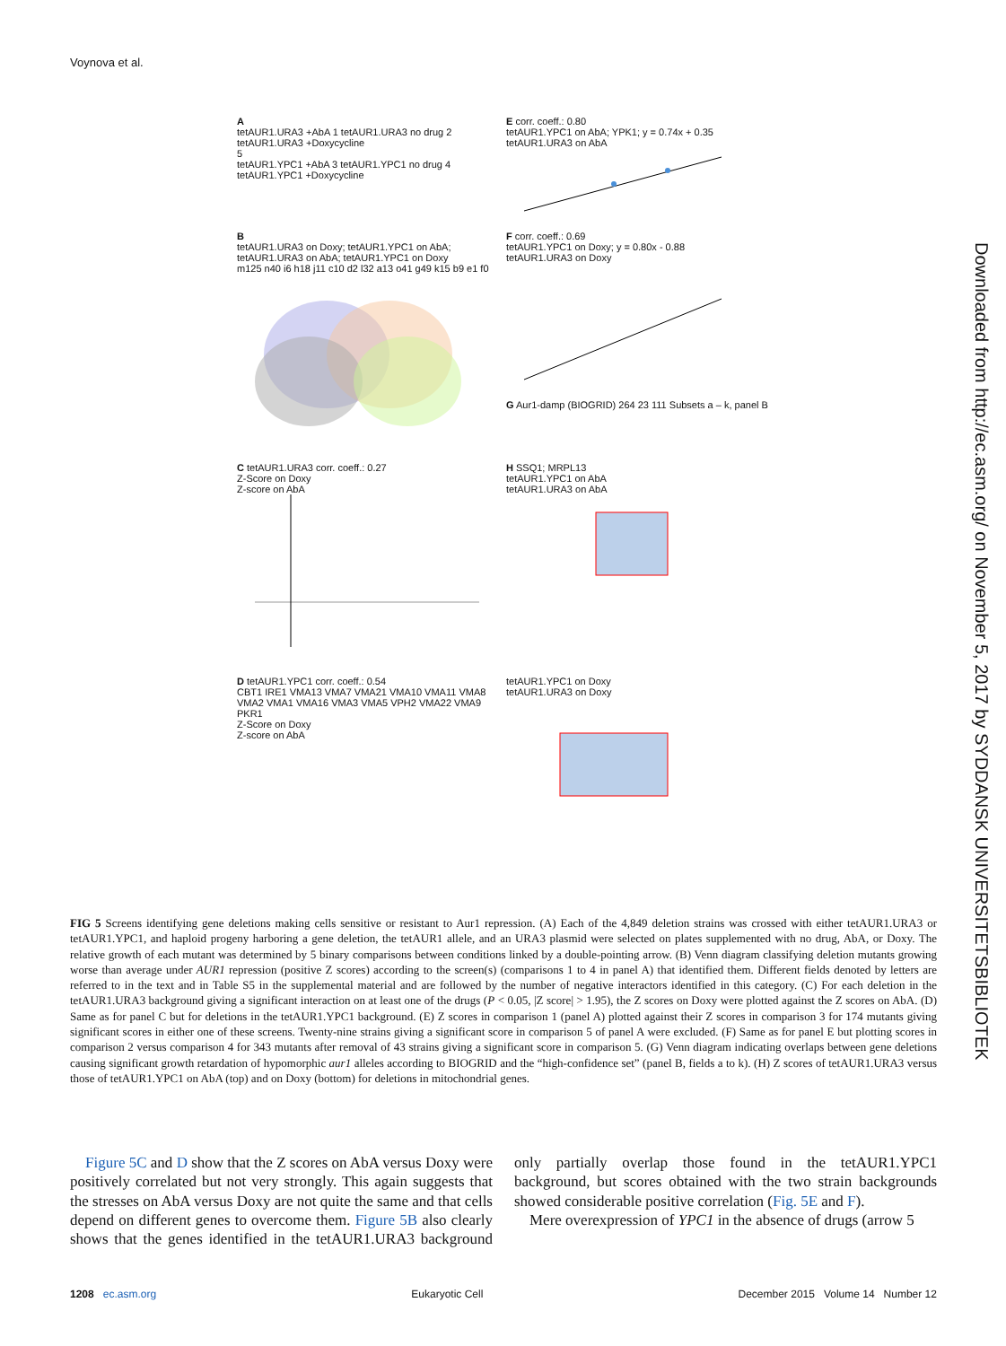Voynova et al.
A
tetAUR1.URA3 +AbA 1 tetAUR1.URA3 no drug 2 tetAUR1.URA3 +Doxycycline
5
tetAUR1.YPC1 +AbA 3 tetAUR1.YPC1 no drug 4 tetAUR1.YPC1 +Doxycycline
E corr. coeff.: 0.80
tetAUR1.YPC1 on AbA; YPK1; y = 0.74x + 0.35
tetAUR1.URA3 on AbA
B
tetAUR1.URA3 on Doxy; tetAUR1.YPC1 on AbA; tetAUR1.URA3 on AbA; tetAUR1.YPC1 on Doxy
m125 n40 i6 h18 j11 c10 d2 l32 a13 o41 g49 k15 b9 e1 f0
F corr. coeff.: 0.69
tetAUR1.YPC1 on Doxy; y = 0.80x - 0.88
tetAUR1.URA3 on Doxy
G Aur1-damp (BIOGRID) 264 23 111 Subsets a – k, panel B
C tetAUR1.URA3 corr. coeff.: 0.27
Z-Score on Doxy
Z-score on AbA
H SSQ1; MRPL13
tetAUR1.YPC1 on AbA
tetAUR1.URA3 on AbA
D tetAUR1.YPC1 corr. coeff.: 0.54
CBT1 IRE1 VMA13 VMA7 VMA21 VMA10 VMA11 VMA8 VMA2 VMA1 VMA16 VMA3 VMA5 VPH2 VMA22 VMA9 PKR1
Z-Score on Doxy
Z-score on AbA
tetAUR1.YPC1 on Doxy
tetAUR1.URA3 on Doxy
FIG 5 Screens identifying gene deletions making cells sensitive or resistant to Aur1 repression. (A) Each of the 4,849 deletion strains was crossed with either tetAUR1.URA3 or tetAUR1.YPC1, and haploid progeny harboring a gene deletion, the tetAUR1 allele, and an URA3 plasmid were selected on plates supplemented with no drug, AbA, or Doxy. The relative growth of each mutant was determined by 5 binary comparisons between conditions linked by a double-pointing arrow. (B) Venn diagram classifying deletion mutants growing worse than average under AUR1 repression (positive Z scores) according to the screen(s) (comparisons 1 to 4 in panel A) that identified them. Different fields denoted by letters are referred to in the text and in Table S5 in the supplemental material and are followed by the number of negative interactors identified in this category. (C) For each deletion in the tetAUR1.URA3 background giving a significant interaction on at least one of the drugs (P < 0.05, |Z score| > 1.95), the Z scores on Doxy were plotted against the Z scores on AbA. (D) Same as for panel C but for deletions in the tetAUR1.YPC1 background. (E) Z scores in comparison 1 (panel A) plotted against their Z scores in comparison 3 for 174 mutants giving significant scores in either one of these screens. Twenty-nine strains giving a significant score in comparison 5 of panel A were excluded. (F) Same as for panel E but plotting scores in comparison 2 versus comparison 4 for 343 mutants after removal of 43 strains giving a significant score in comparison 5. (G) Venn diagram indicating overlaps between gene deletions causing significant growth retardation of hypomorphic aur1 alleles according to BIOGRID and the “high-confidence set” (panel B, fields a to k). (H) Z scores of tetAUR1.URA3 versus those of tetAUR1.YPC1 on AbA (top) and on Doxy (bottom) for deletions in mitochondrial genes.
Figure 5C and D show that the Z scores on AbA versus Doxy were positively correlated but not very strongly. This again suggests that the stresses on AbA versus Doxy are not quite the same and that cells depend on different genes to overcome them. Figure 5B also clearly shows that the genes identified in the tetAUR1.URA3 background only partially overlap those found in the tetAUR1.YPC1 background, but scores obtained with the two strain backgrounds showed considerable positive correlation (Fig. 5E and F).
Mere overexpression of YPC1 in the absence of drugs (arrow 5
1208 ec.asm.org Eukaryotic Cell December 2015 Volume 14 Number 12
Downloaded from http://ec.asm.org/ on November 5, 2017 by SYDDANSK UNIVERSITETSBIBLIOTEK